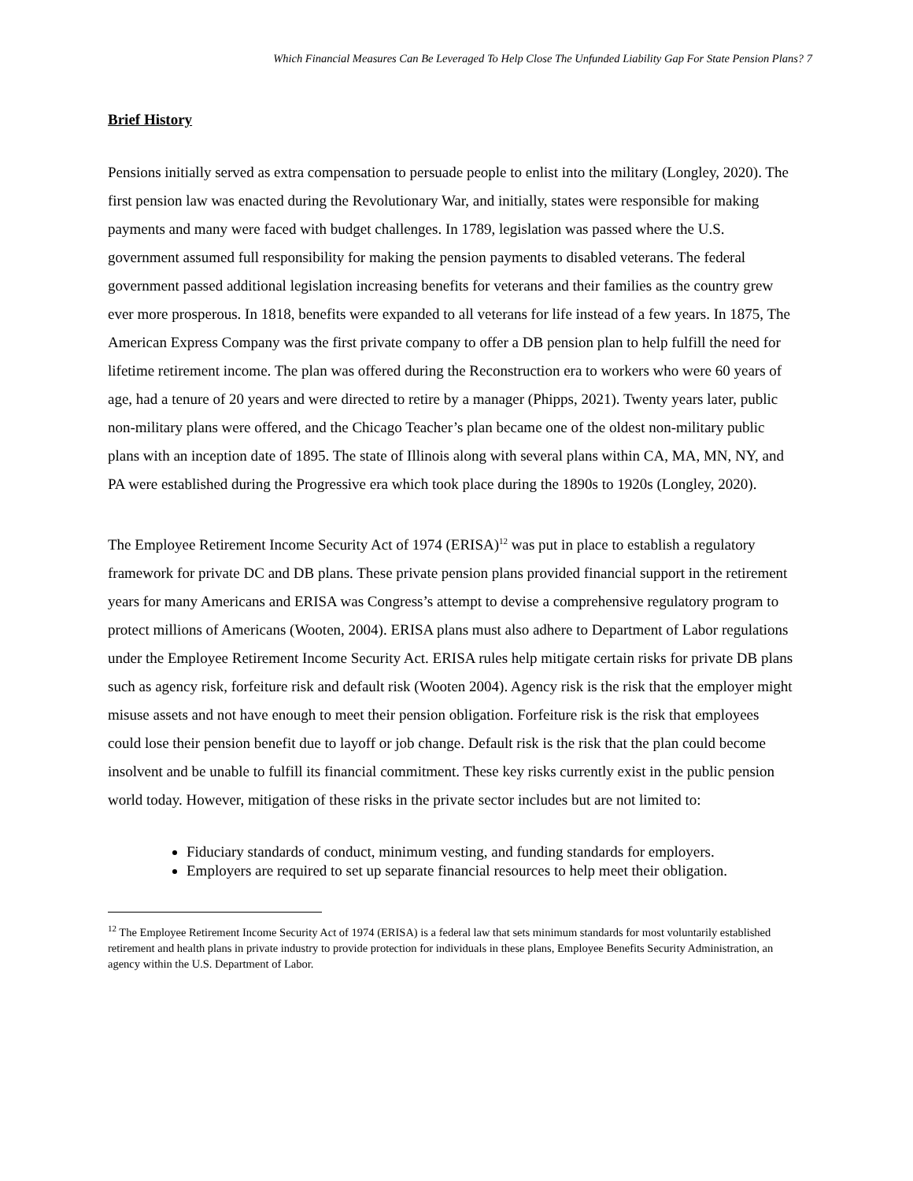Which Financial Measures Can Be Leveraged To Help Close The Unfunded Liability Gap For State Pension Plans? 7
Brief History
Pensions initially served as extra compensation to persuade people to enlist into the military (Longley, 2020). The first pension law was enacted during the Revolutionary War, and initially, states were responsible for making payments and many were faced with budget challenges. In 1789, legislation was passed where the U.S. government assumed full responsibility for making the pension payments to disabled veterans. The federal government passed additional legislation increasing benefits for veterans and their families as the country grew ever more prosperous. In 1818, benefits were expanded to all veterans for life instead of a few years. In 1875, The American Express Company was the first private company to offer a DB pension plan to help fulfill the need for lifetime retirement income. The plan was offered during the Reconstruction era to workers who were 60 years of age, had a tenure of 20 years and were directed to retire by a manager (Phipps, 2021). Twenty years later, public non-military plans were offered, and the Chicago Teacher’s plan became one of the oldest non-military public plans with an inception date of 1895. The state of Illinois along with several plans within CA, MA, MN, NY, and PA were established during the Progressive era which took place during the 1890s to 1920s (Longley, 2020).
The Employee Retirement Income Security Act of 1974 (ERISA)<sup>12</sup> was put in place to establish a regulatory framework for private DC and DB plans. These private pension plans provided financial support in the retirement years for many Americans and ERISA was Congress’s attempt to devise a comprehensive regulatory program to protect millions of Americans (Wooten, 2004). ERISA plans must also adhere to Department of Labor regulations under the Employee Retirement Income Security Act. ERISA rules help mitigate certain risks for private DB plans such as agency risk, forfeiture risk and default risk (Wooten 2004). Agency risk is the risk that the employer might misuse assets and not have enough to meet their pension obligation. Forfeiture risk is the risk that employees could lose their pension benefit due to layoff or job change. Default risk is the risk that the plan could become insolvent and be unable to fulfill its financial commitment. These key risks currently exist in the public pension world today. However, mitigation of these risks in the private sector includes but are not limited to:
Fiduciary standards of conduct, minimum vesting, and funding standards for employers.
Employers are required to set up separate financial resources to help meet their obligation.
<sup>12</sup> The Employee Retirement Income Security Act of 1974 (ERISA) is a federal law that sets minimum standards for most voluntarily established retirement and health plans in private industry to provide protection for individuals in these plans, Employee Benefits Security Administration, an agency within the U.S. Department of Labor.